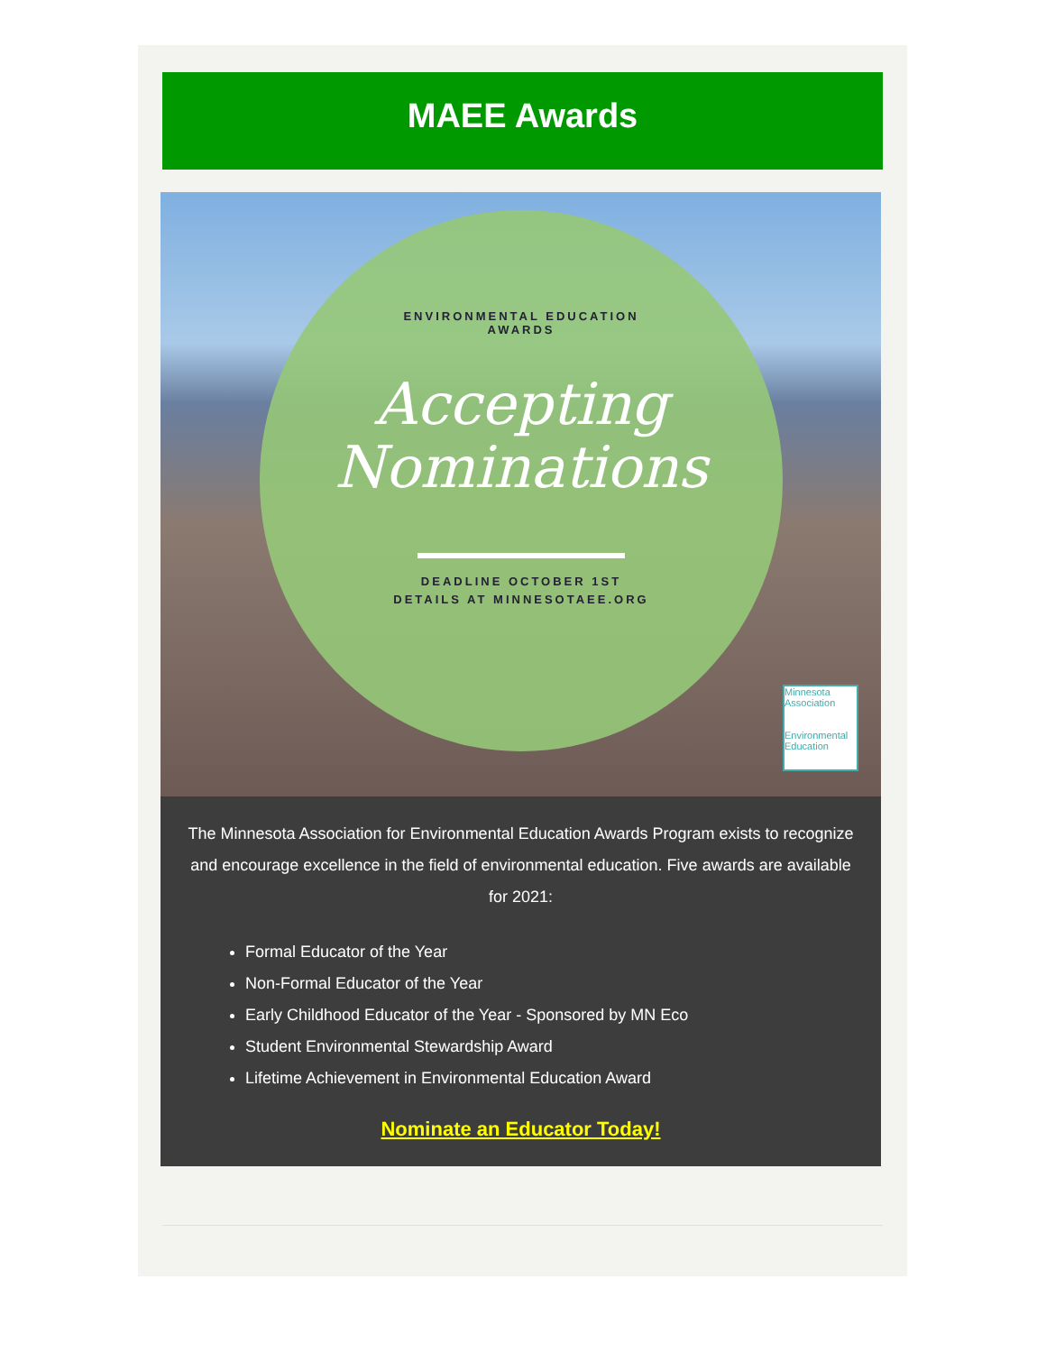MAEE Awards
ENVIRONMENTAL EDUCATION
AWARDS
Accepting
Nominations
DEADLINE OCTOBER 1ST
DETAILS AT MINNESOTAEE.ORG
Minnesota Association
Environmental Education
The Minnesota Association for Environmental Education Awards Program exists to recognize and encourage excellence in the field of environmental education. Five awards are available for 2021:
Formal Educator of the Year
Non-Formal Educator of the Year
Early Childhood Educator of the Year - Sponsored by MN Eco
Student Environmental Stewardship Award
Lifetime Achievement in Environmental Education Award
Nominate an Educator Today!